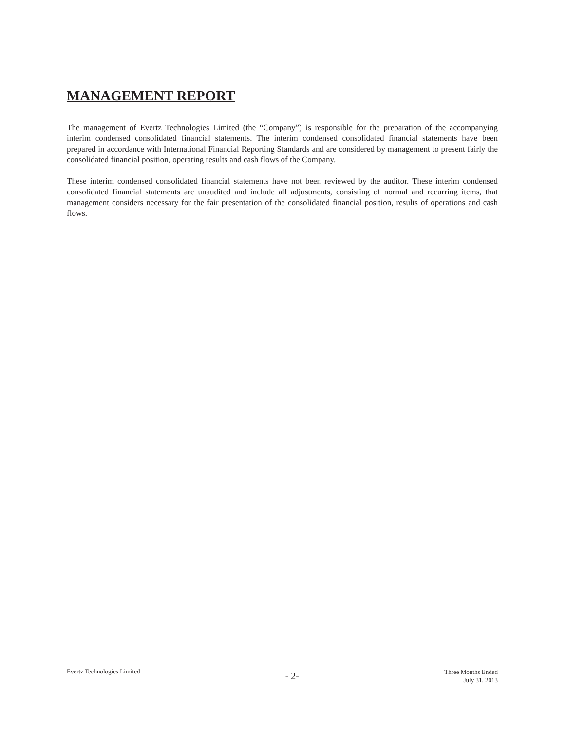MANAGEMENT REPORT
The management of Evertz Technologies Limited (the “Company”) is responsible for the preparation of the accompanying interim condensed consolidated financial statements. The interim condensed consolidated financial statements have been prepared in accordance with International Financial Reporting Standards and are considered by management to present fairly the consolidated financial position, operating results and cash flows of the Company.
These interim condensed consolidated financial statements have not been reviewed by the auditor. These interim condensed consolidated financial statements are unaudited and include all adjustments, consisting of normal and recurring items, that management considers necessary for the fair presentation of the consolidated financial position, results of operations and cash flows.
Evertz Technologies Limited
- 2-
Three Months Ended
July 31, 2013